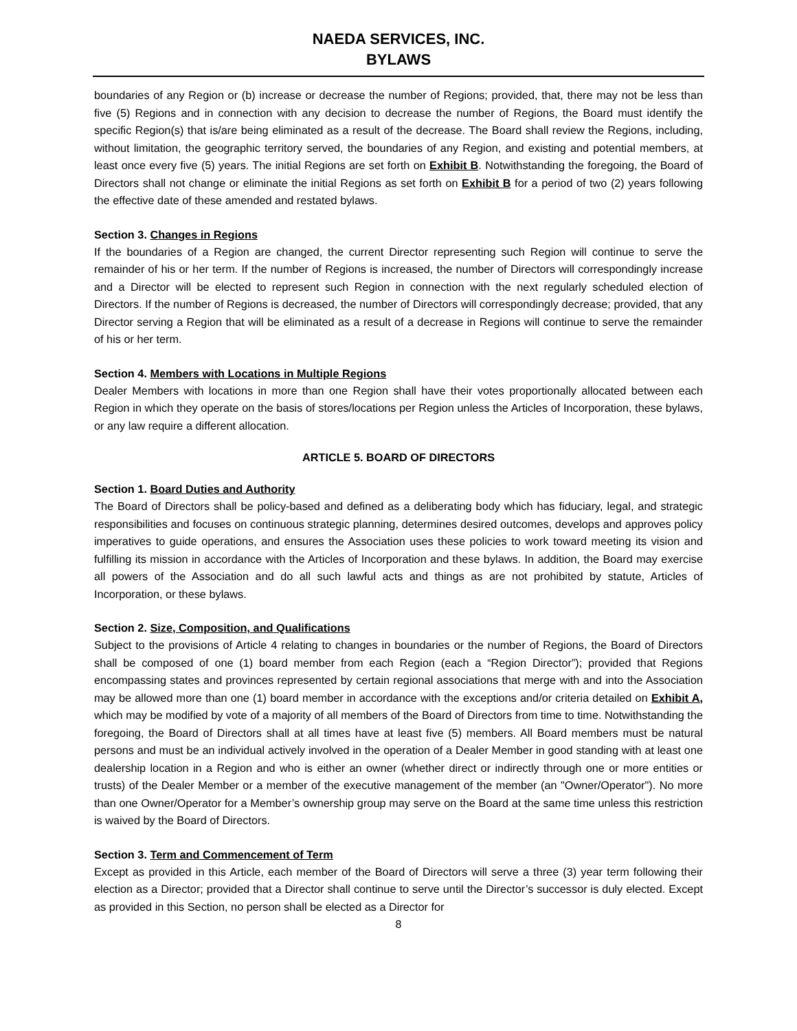NAEDA SERVICES, INC.
BYLAWS
boundaries of any Region or (b) increase or decrease the number of Regions; provided, that, there may not be less than five (5) Regions and in connection with any decision to decrease the number of Regions, the Board must identify the specific Region(s) that is/are being eliminated as a result of the decrease. The Board shall review the Regions, including, without limitation, the geographic territory served, the boundaries of any Region, and existing and potential members, at least once every five (5) years. The initial Regions are set forth on Exhibit B. Notwithstanding the foregoing, the Board of Directors shall not change or eliminate the initial Regions as set forth on Exhibit B for a period of two (2) years following the effective date of these amended and restated bylaws.
Section 3. Changes in Regions
If the boundaries of a Region are changed, the current Director representing such Region will continue to serve the remainder of his or her term. If the number of Regions is increased, the number of Directors will correspondingly increase and a Director will be elected to represent such Region in connection with the next regularly scheduled election of Directors. If the number of Regions is decreased, the number of Directors will correspondingly decrease; provided, that any Director serving a Region that will be eliminated as a result of a decrease in Regions will continue to serve the remainder of his or her term.
Section 4. Members with Locations in Multiple Regions
Dealer Members with locations in more than one Region shall have their votes proportionally allocated between each Region in which they operate on the basis of stores/locations per Region unless the Articles of Incorporation, these bylaws, or any law require a different allocation.
ARTICLE 5. BOARD OF DIRECTORS
Section 1. Board Duties and Authority
The Board of Directors shall be policy-based and defined as a deliberating body which has fiduciary, legal, and strategic responsibilities and focuses on continuous strategic planning, determines desired outcomes, develops and approves policy imperatives to guide operations, and ensures the Association uses these policies to work toward meeting its vision and fulfilling its mission in accordance with the Articles of Incorporation and these bylaws. In addition, the Board may exercise all powers of the Association and do all such lawful acts and things as are not prohibited by statute, Articles of Incorporation, or these bylaws.
Section 2. Size, Composition, and Qualifications
Subject to the provisions of Article 4 relating to changes in boundaries or the number of Regions, the Board of Directors shall be composed of one (1) board member from each Region (each a “Region Director”); provided that Regions encompassing states and provinces represented by certain regional associations that merge with and into the Association may be allowed more than one (1) board member in accordance with the exceptions and/or criteria detailed on Exhibit A, which may be modified by vote of a majority of all members of the Board of Directors from time to time. Notwithstanding the foregoing, the Board of Directors shall at all times have at least five (5) members. All Board members must be natural persons and must be an individual actively involved in the operation of a Dealer Member in good standing with at least one dealership location in a Region and who is either an owner (whether direct or indirectly through one or more entities or trusts) of the Dealer Member or a member of the executive management of the member (an "Owner/Operator"). No more than one Owner/Operator for a Member’s ownership group may serve on the Board at the same time unless this restriction is waived by the Board of Directors.
Section 3. Term and Commencement of Term
Except as provided in this Article, each member of the Board of Directors will serve a three (3) year term following their election as a Director; provided that a Director shall continue to serve until the Director’s successor is duly elected. Except as provided in this Section, no person shall be elected as a Director for
8